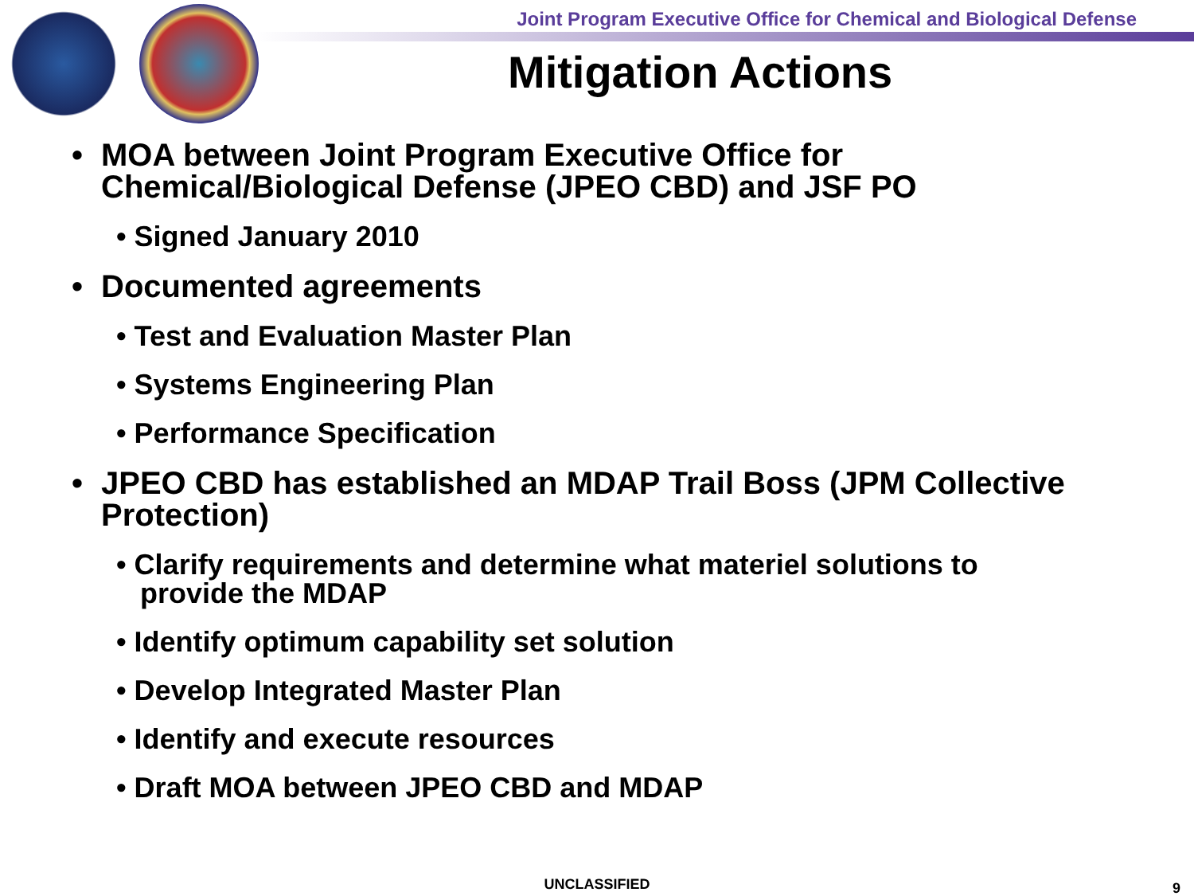Joint Program Executive Office for Chemical and Biological Defense
Mitigation Actions
• MOA between Joint Program Executive Office for Chemical/Biological Defense (JPEO CBD) and JSF PO
• Signed January 2010
• Documented agreements
• Test and Evaluation Master Plan
• Systems Engineering Plan
• Performance Specification
• JPEO CBD has established an MDAP Trail Boss (JPM Collective Protection)
• Clarify requirements and determine what materiel solutions to
provide the MDAP
• Identify optimum capability set solution
• Develop Integrated Master Plan
• Identify and execute resources
• Draft MOA between JPEO CBD and MDAP
UNCLASSIFIED 9